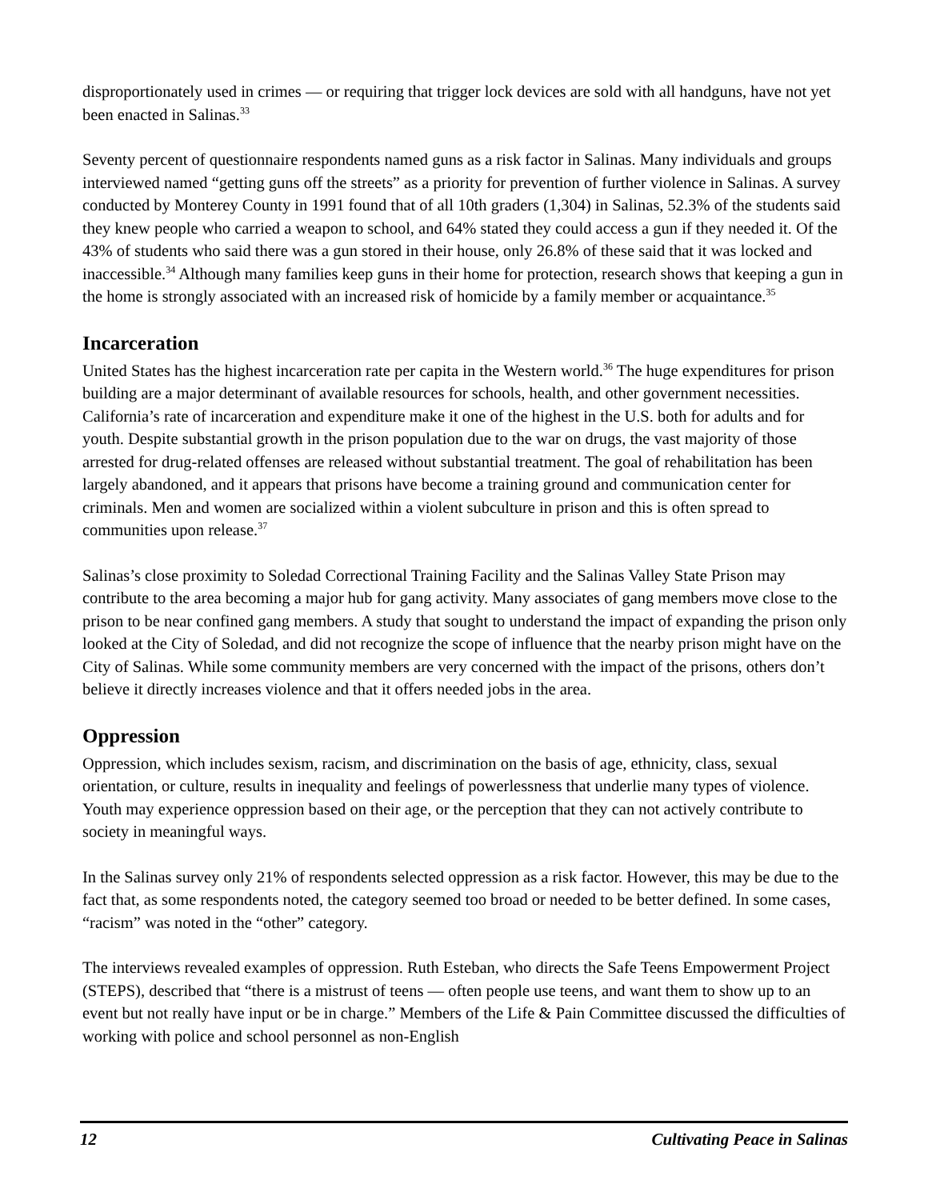disproportionately used in crimes — or requiring that trigger lock devices are sold with all handguns, have not yet been enacted in Salinas.<sup>33</sup>
Seventy percent of questionnaire respondents named guns as a risk factor in Salinas. Many individuals and groups interviewed named “getting guns off the streets” as a priority for prevention of further violence in Salinas. A survey conducted by Monterey County in 1991 found that of all 10th graders (1,304) in Salinas, 52.3% of the students said they knew people who carried a weapon to school, and 64% stated they could access a gun if they needed it. Of the 43% of students who said there was a gun stored in their house, only 26.8% of these said that it was locked and inaccessible.<sup>34</sup> Although many families keep guns in their home for protection, research shows that keeping a gun in the home is strongly associated with an increased risk of homicide by a family member or acquaintance.<sup>35</sup>
Incarceration
United States has the highest incarceration rate per capita in the Western world.<sup>36</sup> The huge expenditures for prison building are a major determinant of available resources for schools, health, and other government necessities. California’s rate of incarceration and expenditure make it one of the highest in the U.S. both for adults and for youth. Despite substantial growth in the prison population due to the war on drugs, the vast majority of those arrested for drug-related offenses are released without substantial treatment. The goal of rehabilitation has been largely abandoned, and it appears that prisons have become a training ground and communication center for criminals. Men and women are socialized within a violent subculture in prison and this is often spread to communities upon release.<sup>37</sup>
Salinas’s close proximity to Soledad Correctional Training Facility and the Salinas Valley State Prison may contribute to the area becoming a major hub for gang activity. Many associates of gang members move close to the prison to be near confined gang members. A study that sought to understand the impact of expanding the prison only looked at the City of Soledad, and did not recognize the scope of influence that the nearby prison might have on the City of Salinas. While some community members are very concerned with the impact of the prisons, others don’t believe it directly increases violence and that it offers needed jobs in the area.
Oppression
Oppression, which includes sexism, racism, and discrimination on the basis of age, ethnicity, class, sexual orientation, or culture, results in inequality and feelings of powerlessness that underlie many types of violence. Youth may experience oppression based on their age, or the perception that they can not actively contribute to society in meaningful ways.
In the Salinas survey only 21% of respondents selected oppression as a risk factor. However, this may be due to the fact that, as some respondents noted, the category seemed too broad or needed to be better defined. In some cases, “racism” was noted in the “other” category.
The interviews revealed examples of oppression. Ruth Esteban, who directs the Safe Teens Empowerment Project (STEPS), described that “there is a mistrust of teens — often people use teens, and want them to show up to an event but not really have input or be in charge.” Members of the Life & Pain Committee discussed the difficulties of working with police and school personnel as non-English
12 Cultivating Peace in Salinas